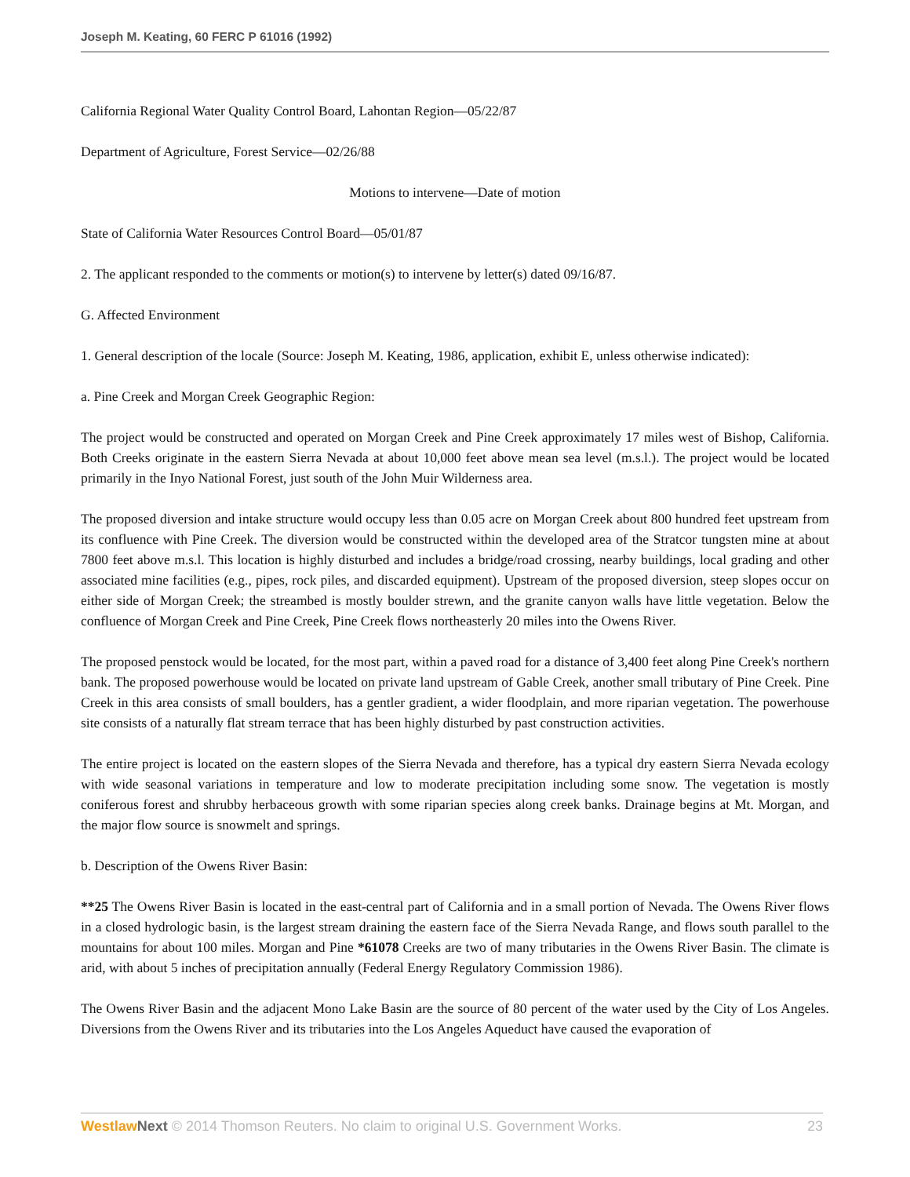Joseph M. Keating, 60 FERC P 61016 (1992)
California Regional Water Quality Control Board, Lahontan Region—05/22/87
Department of Agriculture, Forest Service—02/26/88
Motions to intervene—Date of motion
State of California Water Resources Control Board—05/01/87
2. The applicant responded to the comments or motion(s) to intervene by letter(s) dated 09/16/87.
G. Affected Environment
1. General description of the locale (Source: Joseph M. Keating, 1986, application, exhibit E, unless otherwise indicated):
a. Pine Creek and Morgan Creek Geographic Region:
The project would be constructed and operated on Morgan Creek and Pine Creek approximately 17 miles west of Bishop, California. Both Creeks originate in the eastern Sierra Nevada at about 10,000 feet above mean sea level (m.s.l.). The project would be located primarily in the Inyo National Forest, just south of the John Muir Wilderness area.
The proposed diversion and intake structure would occupy less than 0.05 acre on Morgan Creek about 800 hundred feet upstream from its confluence with Pine Creek. The diversion would be constructed within the developed area of the Stratcor tungsten mine at about 7800 feet above m.s.l. This location is highly disturbed and includes a bridge/road crossing, nearby buildings, local grading and other associated mine facilities (e.g., pipes, rock piles, and discarded equipment). Upstream of the proposed diversion, steep slopes occur on either side of Morgan Creek; the streambed is mostly boulder strewn, and the granite canyon walls have little vegetation. Below the confluence of Morgan Creek and Pine Creek, Pine Creek flows northeasterly 20 miles into the Owens River.
The proposed penstock would be located, for the most part, within a paved road for a distance of 3,400 feet along Pine Creek's northern bank. The proposed powerhouse would be located on private land upstream of Gable Creek, another small tributary of Pine Creek. Pine Creek in this area consists of small boulders, has a gentler gradient, a wider floodplain, and more riparian vegetation. The powerhouse site consists of a naturally flat stream terrace that has been highly disturbed by past construction activities.
The entire project is located on the eastern slopes of the Sierra Nevada and therefore, has a typical dry eastern Sierra Nevada ecology with wide seasonal variations in temperature and low to moderate precipitation including some snow. The vegetation is mostly coniferous forest and shrubby herbaceous growth with some riparian species along creek banks. Drainage begins at Mt. Morgan, and the major flow source is snowmelt and springs.
b. Description of the Owens River Basin:
**25 The Owens River Basin is located in the east-central part of California and in a small portion of Nevada. The Owens River flows in a closed hydrologic basin, is the largest stream draining the eastern face of the Sierra Nevada Range, and flows south parallel to the mountains for about 100 miles. Morgan and Pine *61078 Creeks are two of many tributaries in the Owens River Basin. The climate is arid, with about 5 inches of precipitation annually (Federal Energy Regulatory Commission 1986).
The Owens River Basin and the adjacent Mono Lake Basin are the source of 80 percent of the water used by the City of Los Angeles. Diversions from the Owens River and its tributaries into the Los Angeles Aqueduct have caused the evaporation of
Westlaw Next © 2014 Thomson Reuters. No claim to original U.S. Government Works. 23